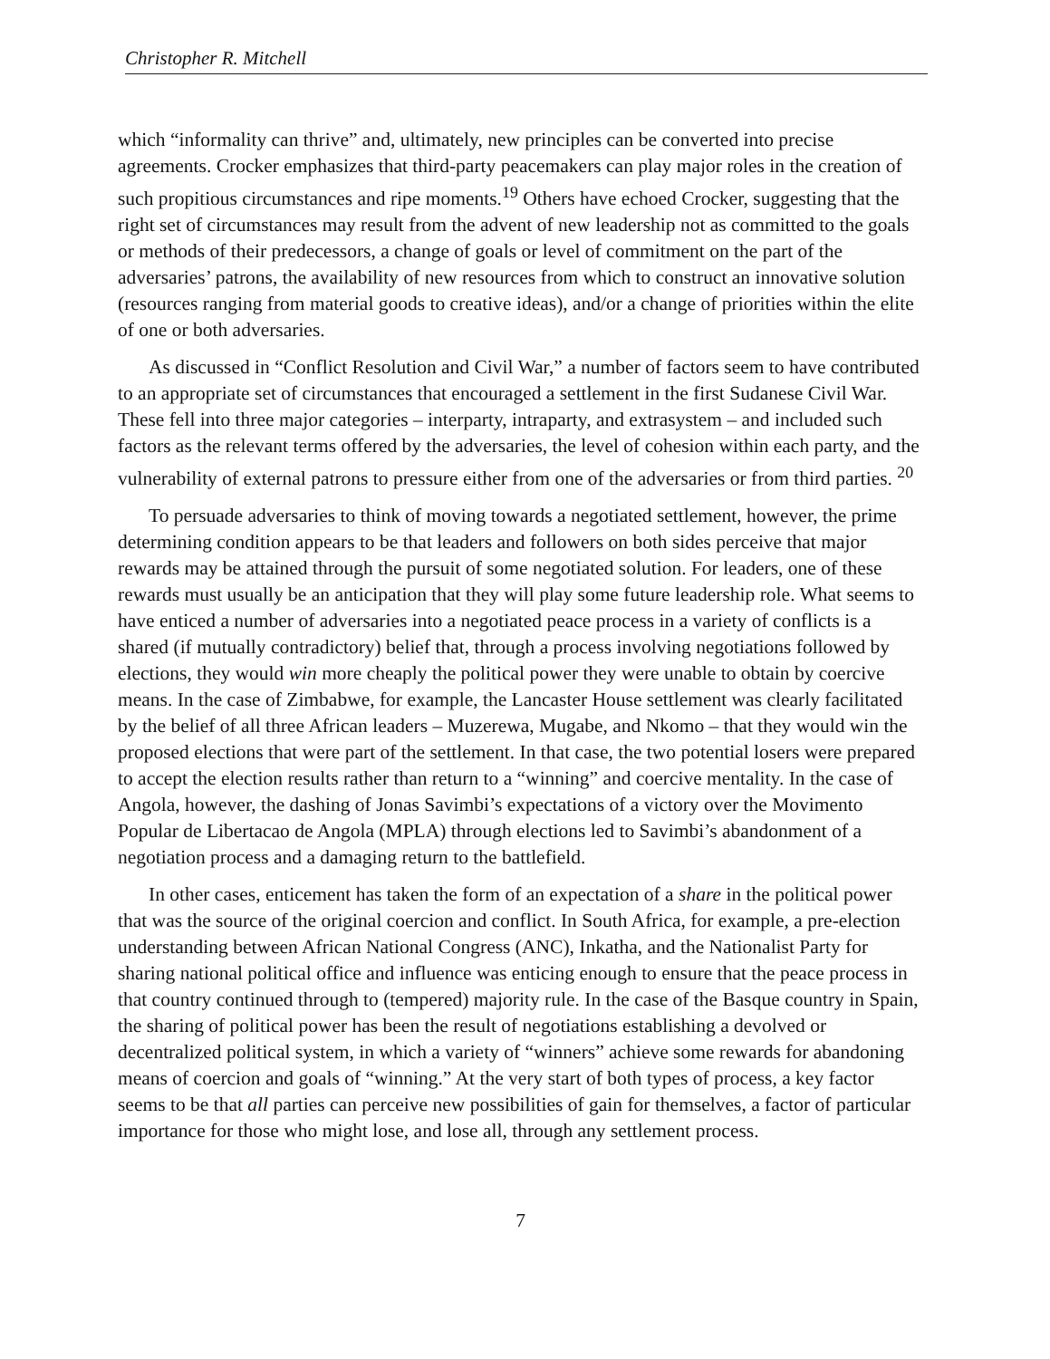Christopher R. Mitchell
which “informality can thrive” and, ultimately, new principles can be converted into precise agreements. Crocker emphasizes that third-party peacemakers can play major roles in the creation of such propitious circumstances and ripe moments.<sup>19</sup> Others have echoed Crocker, suggesting that the right set of circumstances may result from the advent of new leadership not as committed to the goals or methods of their predecessors, a change of goals or level of commitment on the part of the adversaries’ patrons, the availability of new resources from which to construct an innovative solution (resources ranging from material goods to creative ideas), and/or a change of priorities within the elite of one or both adversaries.
As discussed in “Conflict Resolution and Civil War,” a number of factors seem to have contributed to an appropriate set of circumstances that encouraged a settlement in the first Sudanese Civil War. These fell into three major categories – interparty, intraparty, and extrasystem – and included such factors as the relevant terms offered by the adversaries, the level of cohesion within each party, and the vulnerability of external patrons to pressure either from one of the adversaries or from third parties. <sup>20</sup>
To persuade adversaries to think of moving towards a negotiated settlement, however, the prime determining condition appears to be that leaders and followers on both sides perceive that major rewards may be attained through the pursuit of some negotiated solution. For leaders, one of these rewards must usually be an anticipation that they will play some future leadership role. What seems to have enticed a number of adversaries into a negotiated peace process in a variety of conflicts is a shared (if mutually contradictory) belief that, through a process involving negotiations followed by elections, they would win more cheaply the political power they were unable to obtain by coercive means. In the case of Zimbabwe, for example, the Lancaster House settlement was clearly facilitated by the belief of all three African leaders – Muzerewa, Mugabe, and Nkomo – that they would win the proposed elections that were part of the settlement. In that case, the two potential losers were prepared to accept the election results rather than return to a “winning” and coercive mentality. In the case of Angola, however, the dashing of Jonas Savimbi’s expectations of a victory over the Movimento Popular de Libertacao de Angola (MPLA) through elections led to Savimbi’s abandonment of a negotiation process and a damaging return to the battlefield.
In other cases, enticement has taken the form of an expectation of a share in the political power that was the source of the original coercion and conflict. In South Africa, for example, a pre-election understanding between African National Congress (ANC), Inkatha, and the Nationalist Party for sharing national political office and influence was enticing enough to ensure that the peace process in that country continued through to (tempered) majority rule. In the case of the Basque country in Spain, the sharing of political power has been the result of negotiations establishing a devolved or decentralized political system, in which a variety of “winners” achieve some rewards for abandoning means of coercion and goals of “winning.” At the very start of both types of process, a key factor seems to be that all parties can perceive new possibilities of gain for themselves, a factor of particular importance for those who might lose, and lose all, through any settlement process.
7